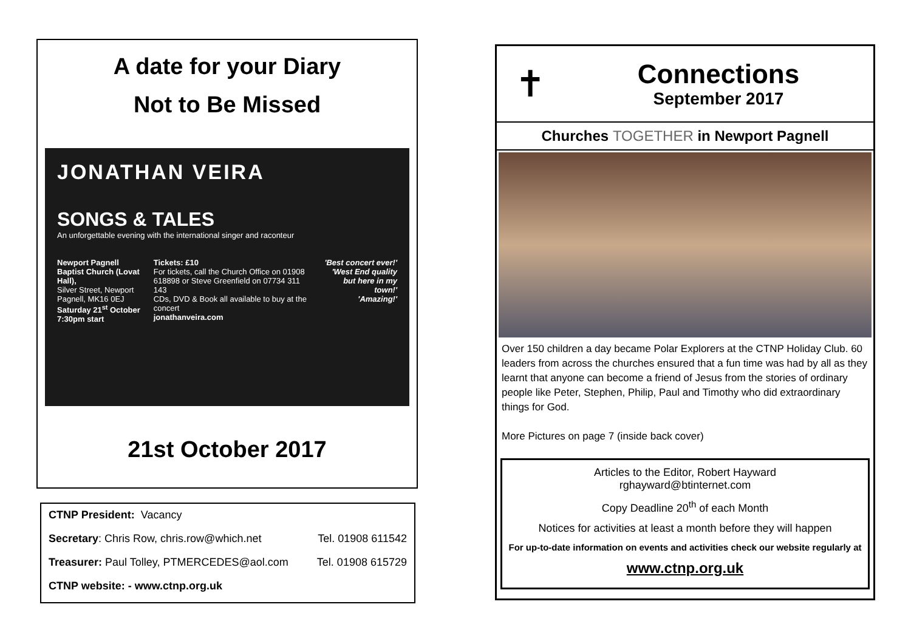A date for your Diary
Not to Be Missed
JONATHAN VEIRA
SONGS & TALES
An unforgettable evening with the international singer and raconteur
Newport Pagnell Baptist Church (Lovat Hall),
Silver Street, Newport Pagnell, MK16 0EJ
Saturday 21<sup>st</sup> October 7:30pm start
Tickets: £10
For tickets, call the Church Office on 01908 618898 or Steve Greenfield on 07734 311 143
CDs, DVD & Book all available to buy at the concert
jonathanveira.com
'Best concert ever!'
'West End quality but here in my town!'
'Amazing!'
21st October 2017
CTNP President: Vacancy
Secretary: Chris Row, chris.row@which.net Tel. 01908 611542
Treasurer: Paul Tolley, PTMERCEDES@aol.com Tel. 01908 615729
CTNP website: - www.ctnp.org.uk
✝
Connections
September 2017
Churches TOGETHER in Newport Pagnell
Over 150 children a day became Polar Explorers at the CTNP Holiday Club. 60 leaders from across the churches ensured that a fun time was had by all as they learnt that anyone can become a friend of Jesus from the stories of ordinary people like Peter, Stephen, Philip, Paul and Timothy who did extraordinary things for God.
More Pictures on page 7 (inside back cover)
Articles to the Editor, Robert Hayward
rghayward@btinternet.com
Copy Deadline 20<sup>th</sup> of each Month
Notices for activities at least a month before they will happen
For up-to-date information on events and activities check our website regularly at
www.ctnp.org.uk